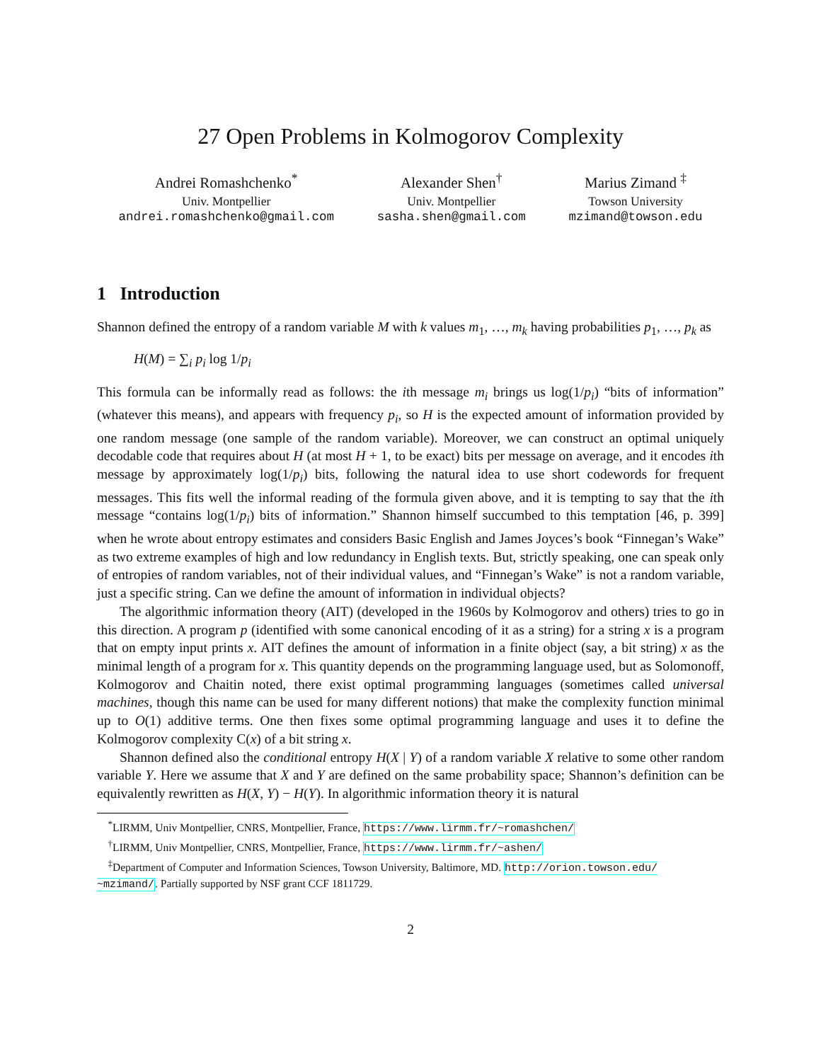27 Open Problems in Kolmogorov Complexity
Andrei Romashchenko<sup>*</sup>
Univ. Montpellier
andrei.romashchenko@gmail.com
Alexander Shen<sup>†</sup>
Univ. Montpellier
sasha.shen@gmail.com
Marius Zimand <sup>‡</sup>
Towson University
mzimand@towson.edu
1 Introduction
Shannon defined the entropy of a random variable M with k values m<sub>1</sub>, …, m<sub>k</sub> having probabilities p<sub>1</sub>, …, p<sub>k</sub> as
H(M) = ∑<sub>i</sub> p<sub>i</sub> log 1/p<sub>i</sub>
This formula can be informally read as follows: the ith message m<sub>i</sub> brings us log(1/p<sub>i</sub>) “bits of information” (whatever this means), and appears with frequency p<sub>i</sub>, so H is the expected amount of information provided by one random message (one sample of the random variable). Moreover, we can construct an optimal uniquely decodable code that requires about H (at most H + 1, to be exact) bits per message on average, and it encodes ith message by approximately log(1/p<sub>i</sub>) bits, following the natural idea to use short codewords for frequent messages. This fits well the informal reading of the formula given above, and it is tempting to say that the ith message “contains log(1/p<sub>i</sub>) bits of information.” Shannon himself succumbed to this temptation [46, p. 399] when he wrote about entropy estimates and considers Basic English and James Joyces’s book “Finnegan’s Wake” as two extreme examples of high and low redundancy in English texts. But, strictly speaking, one can speak only of entropies of random variables, not of their individual values, and “Finnegan’s Wake” is not a random variable, just a specific string. Can we define the amount of information in individual objects?
The algorithmic information theory (AIT) (developed in the 1960s by Kolmogorov and others) tries to go in this direction. A program p (identified with some canonical encoding of it as a string) for a string x is a program that on empty input prints x. AIT defines the amount of information in a finite object (say, a bit string) x as the minimal length of a program for x. This quantity depends on the programming language used, but as Solomonoff, Kolmogorov and Chaitin noted, there exist optimal programming languages (sometimes called universal machines, though this name can be used for many different notions) that make the complexity function minimal up to O(1) additive terms. One then fixes some optimal programming language and uses it to define the Kolmogorov complexity C(x) of a bit string x.
Shannon defined also the conditional entropy H(X | Y) of a random variable X relative to some other random variable Y. Here we assume that X and Y are defined on the same probability space; Shannon’s definition can be equivalently rewritten as H(X, Y) − H(Y). In algorithmic information theory it is natural
<sup>*</sup> LIRMM, Univ Montpellier, CNRS, Montpellier, France, https://www.lirmm.fr/~romashchen/
<sup>†</sup> LIRMM, Univ Montpellier, CNRS, Montpellier, France, https://www.lirmm.fr/~ashen/
<sup>‡</sup> Department of Computer and Information Sciences, Towson University, Baltimore, MD. http://orion.towson.edu/ ~mzimand/. Partially supported by NSF grant CCF 1811729.
2